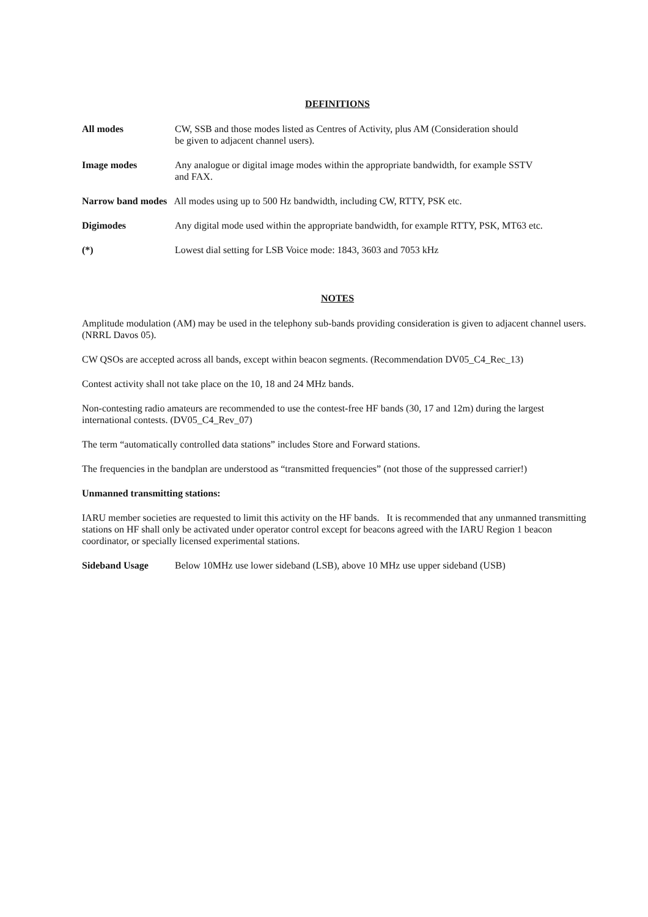DEFINITIONS
All modes CW, SSB and those modes listed as Centres of Activity, plus AM (Consideration should
be given to adjacent channel users).
Image modes Any analogue or digital image modes within the appropriate bandwidth, for example SSTV
and FAX.
Narrow band modes All modes using up to 500 Hz bandwidth, including CW, RTTY, PSK etc.
Digimodes Any digital mode used within the appropriate bandwidth, for example RTTY, PSK, MT63 etc.
(*) Lowest dial setting for LSB Voice mode: 1843, 3603 and 7053 kHz
NOTES
Amplitude modulation (AM) may be used in the telephony sub-bands providing consideration is given to adjacent channel users. (NRRL Davos 05).
CW QSOs are accepted across all bands, except within beacon segments. (Recommendation DV05_C4_Rec_13)
Contest activity shall not take place on the 10, 18 and 24 MHz bands.
Non-contesting radio amateurs are recommended to use the contest-free HF bands (30, 17 and 12m) during the largest international contests. (DV05_C4_Rev_07)
The term “automatically controlled data stations” includes Store and Forward stations.
The frequencies in the bandplan are understood as “transmitted frequencies” (not those of the suppressed carrier!)
Unmanned transmitting stations:
IARU member societies are requested to limit this activity on the HF bands. It is recommended that any unmanned transmitting stations on HF shall only be activated under operator control except for beacons agreed with the IARU Region 1 beacon coordinator, or specially licensed experimental stations.
Sideband Usage Below 10MHz use lower sideband (LSB), above 10 MHz use upper sideband (USB)